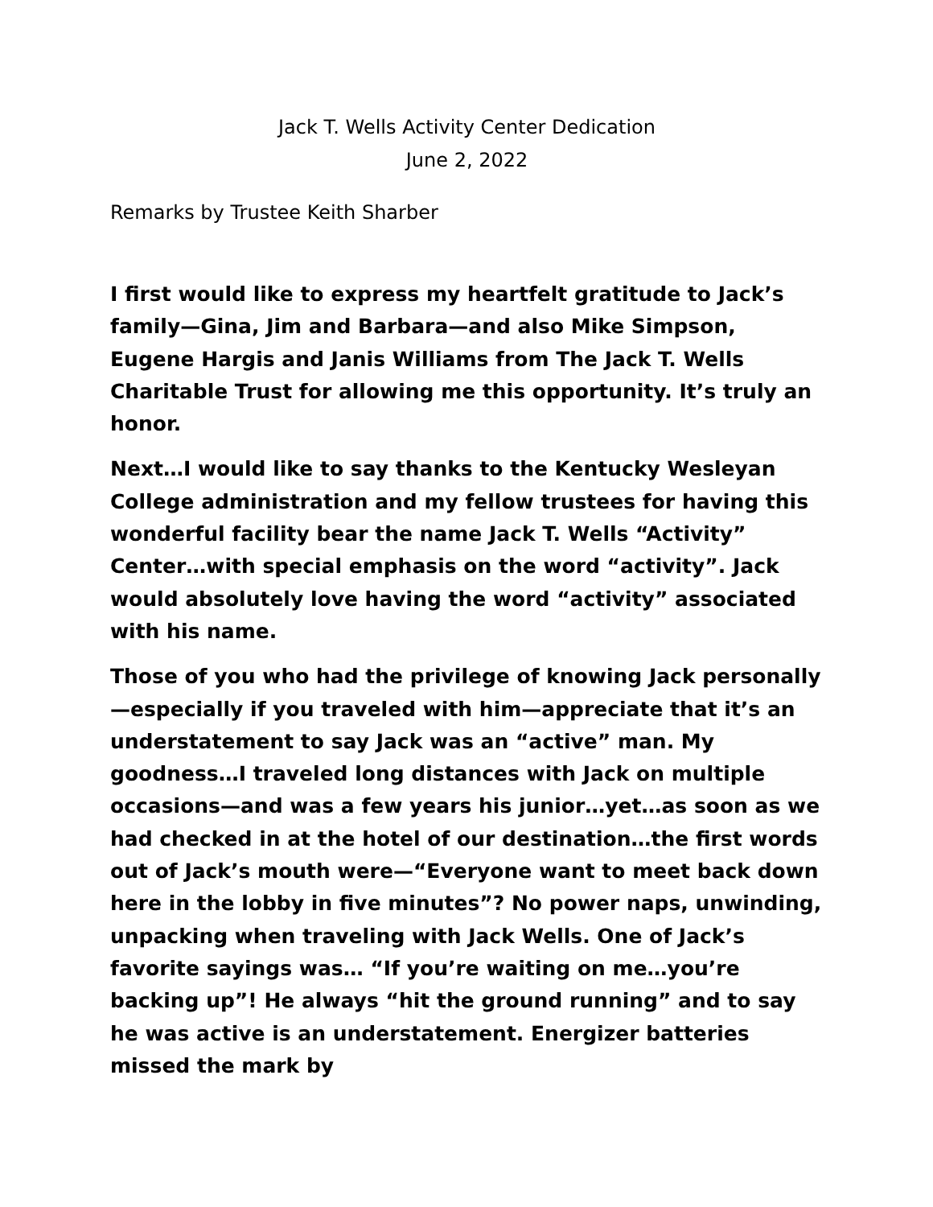Jack T. Wells Activity Center Dedication
June 2, 2022
Remarks by Trustee Keith Sharber
I first would like to express my heartfelt gratitude to Jack’s family—Gina, Jim and Barbara—and also Mike Simpson, Eugene Hargis and Janis Williams from The Jack T. Wells Charitable Trust for allowing me this opportunity. It’s truly an honor.
Next…I would like to say thanks to the Kentucky Wesleyan College administration and my fellow trustees for having this wonderful facility bear the name Jack T. Wells “Activity” Center…with special emphasis on the word “activity”. Jack would absolutely love having the word “activity” associated with his name.
Those of you who had the privilege of knowing Jack personally—especially if you traveled with him—appreciate that it’s an understatement to say Jack was an “active” man. My goodness…I traveled long distances with Jack on multiple occasions—and was a few years his junior…yet…as soon as we had checked in at the hotel of our destination…the first words out of Jack’s mouth were—“Everyone want to meet back down here in the lobby in five minutes”? No power naps, unwinding, unpacking when traveling with Jack Wells. One of Jack’s favorite sayings was… “If you’re waiting on me…you’re backing up”! He always “hit the ground running” and to say he was active is an understatement. Energizer batteries missed the mark by